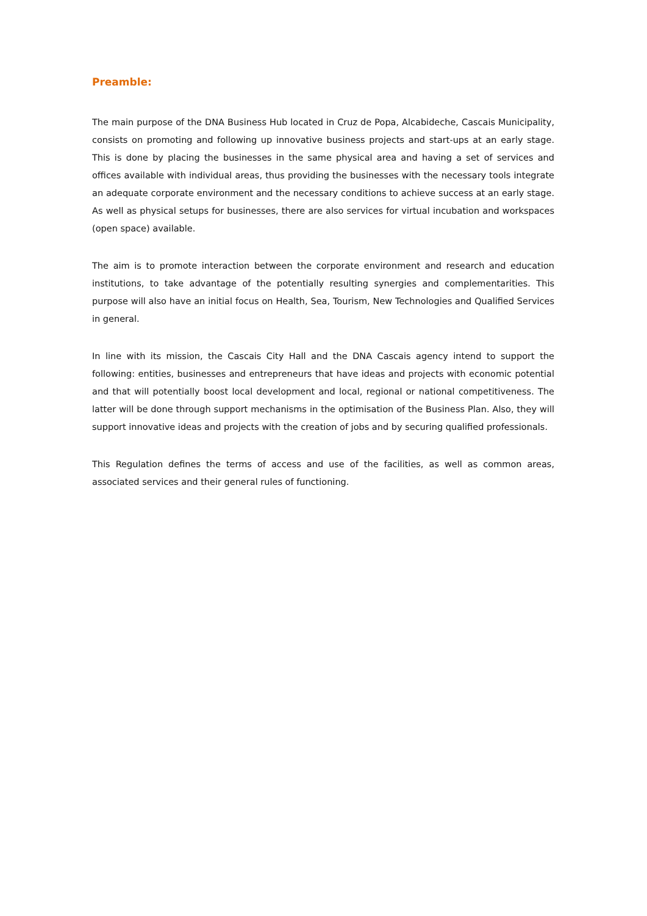Preamble:
The main purpose of the DNA Business Hub located in Cruz de Popa, Alcabideche, Cascais Municipality, consists on promoting and following up innovative business projects and start-ups at an early stage. This is done by placing the businesses in the same physical area and having a set of services and offices available with individual areas, thus providing the businesses with the necessary tools integrate an adequate corporate environment and the necessary conditions to achieve success at an early stage. As well as physical setups for businesses, there are also services for virtual incubation and workspaces (open space) available.
The aim is to promote interaction between the corporate environment and research and education institutions, to take advantage of the potentially resulting synergies and complementarities. This purpose will also have an initial focus on Health, Sea, Tourism, New Technologies and Qualified Services in general.
In line with its mission, the Cascais City Hall and the DNA Cascais agency intend to support the following: entities, businesses and entrepreneurs that have ideas and projects with economic potential and that will potentially boost local development and local, regional or national competitiveness. The latter will be done through support mechanisms in the optimisation of the Business Plan. Also, they will support innovative ideas and projects with the creation of jobs and by securing qualified professionals.
This Regulation defines the terms of access and use of the facilities, as well as common areas, associated services and their general rules of functioning.